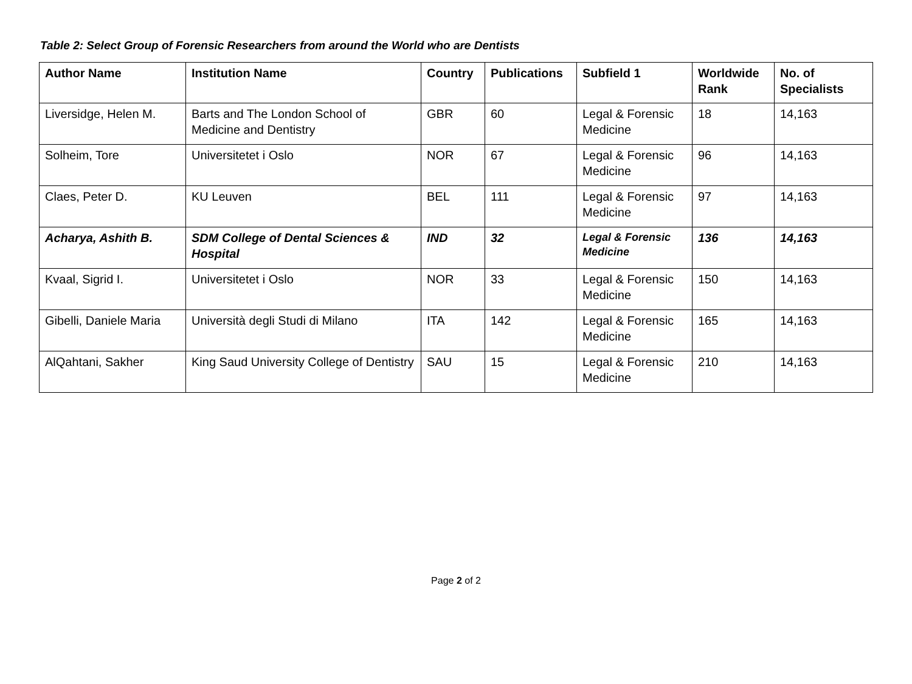Table 2: Select Group of Forensic Researchers from around the World who are Dentists
| Author Name | Institution Name | Country | Publications | Subfield 1 | Worldwide Rank | No. of Specialists |
| --- | --- | --- | --- | --- | --- | --- |
| Liversidge, Helen M. | Barts and The London School of Medicine and Dentistry | GBR | 60 | Legal & Forensic Medicine | 18 | 14,163 |
| Solheim, Tore | Universitetet i Oslo | NOR | 67 | Legal & Forensic Medicine | 96 | 14,163 |
| Claes, Peter D. | KU Leuven | BEL | 111 | Legal & Forensic Medicine | 97 | 14,163 |
| Acharya, Ashith B. | SDM College of Dental Sciences & Hospital | IND | 32 | Legal & Forensic Medicine | 136 | 14,163 |
| Kvaal, Sigrid I. | Universitetet i Oslo | NOR | 33 | Legal & Forensic Medicine | 150 | 14,163 |
| Gibelli, Daniele Maria | Università degli Studi di Milano | ITA | 142 | Legal & Forensic Medicine | 165 | 14,163 |
| AlQahtani, Sakher | King Saud University College of Dentistry | SAU | 15 | Legal & Forensic Medicine | 210 | 14,163 |
Page 2 of 2